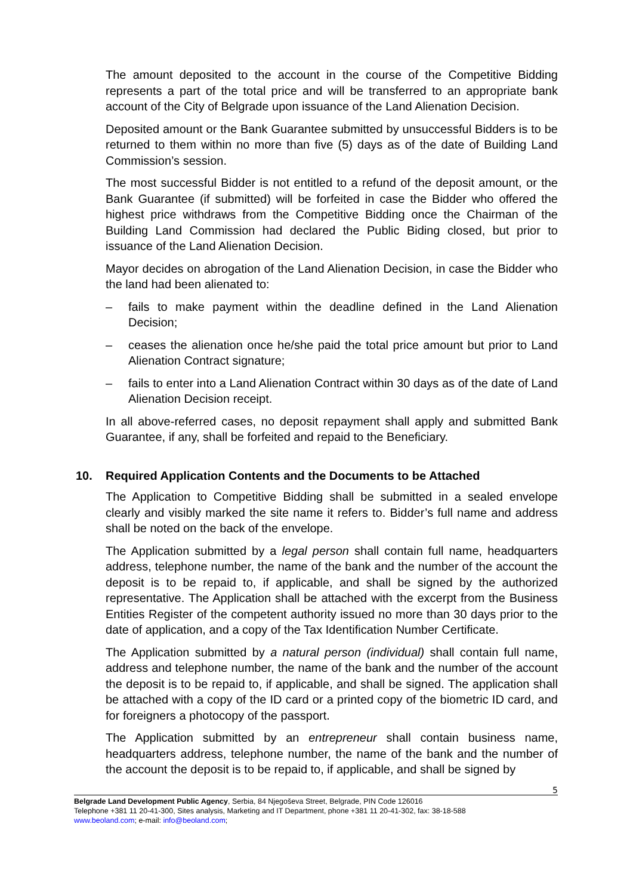The amount deposited to the account in the course of the Competitive Bidding represents a part of the total price and will be transferred to an appropriate bank account of the City of Belgrade upon issuance of the Land Alienation Decision.
Deposited amount or the Bank Guarantee submitted by unsuccessful Bidders is to be returned to them within no more than five (5) days as of the date of Building Land Commission’s session.
The most successful Bidder is not entitled to a refund of the deposit amount, or the Bank Guarantee (if submitted) will be forfeited in case the Bidder who offered the highest price withdraws from the Competitive Bidding once the Chairman of the Building Land Commission had declared the Public Biding closed, but prior to issuance of the Land Alienation Decision.
Mayor decides on abrogation of the Land Alienation Decision, in case the Bidder who the land had been alienated to:
– fails to make payment within the deadline defined in the Land Alienation Decision;
– ceases the alienation once he/she paid the total price amount but prior to Land Alienation Contract signature;
– fails to enter into a Land Alienation Contract within 30 days as of the date of Land Alienation Decision receipt.
In all above-referred cases, no deposit repayment shall apply and submitted Bank Guarantee, if any, shall be forfeited and repaid to the Beneficiary.
10. Required Application Contents and the Documents to be Attached
The Application to Competitive Bidding shall be submitted in a sealed envelope clearly and visibly marked the site name it refers to. Bidder’s full name and address shall be noted on the back of the envelope.
The Application submitted by a legal person shall contain full name, headquarters address, telephone number, the name of the bank and the number of the account the deposit is to be repaid to, if applicable, and shall be signed by the authorized representative. The Application shall be attached with the excerpt from the Business Entities Register of the competent authority issued no more than 30 days prior to the date of application, and a copy of the Tax Identification Number Certificate.
The Application submitted by a natural person (individual) shall contain full name, address and telephone number, the name of the bank and the number of the account the deposit is to be repaid to, if applicable, and shall be signed. The application shall be attached with a copy of the ID card or a printed copy of the biometric ID card, and for foreigners a photocopy of the passport.
The Application submitted by an entrepreneur shall contain business name, headquarters address, telephone number, the name of the bank and the number of the account the deposit is to be repaid to, if applicable, and shall be signed by
5
Belgrade Land Development Public Agency, Serbia, 84 Njegoševa Street, Belgrade, PIN Code 126016
Telephone +381 11 20-41-300, Sites analysis, Marketing and IT Department, phone +381 11 20-41-302, fax: 38-18-588
www.beoland.com; e-mail: info@beoland.com;